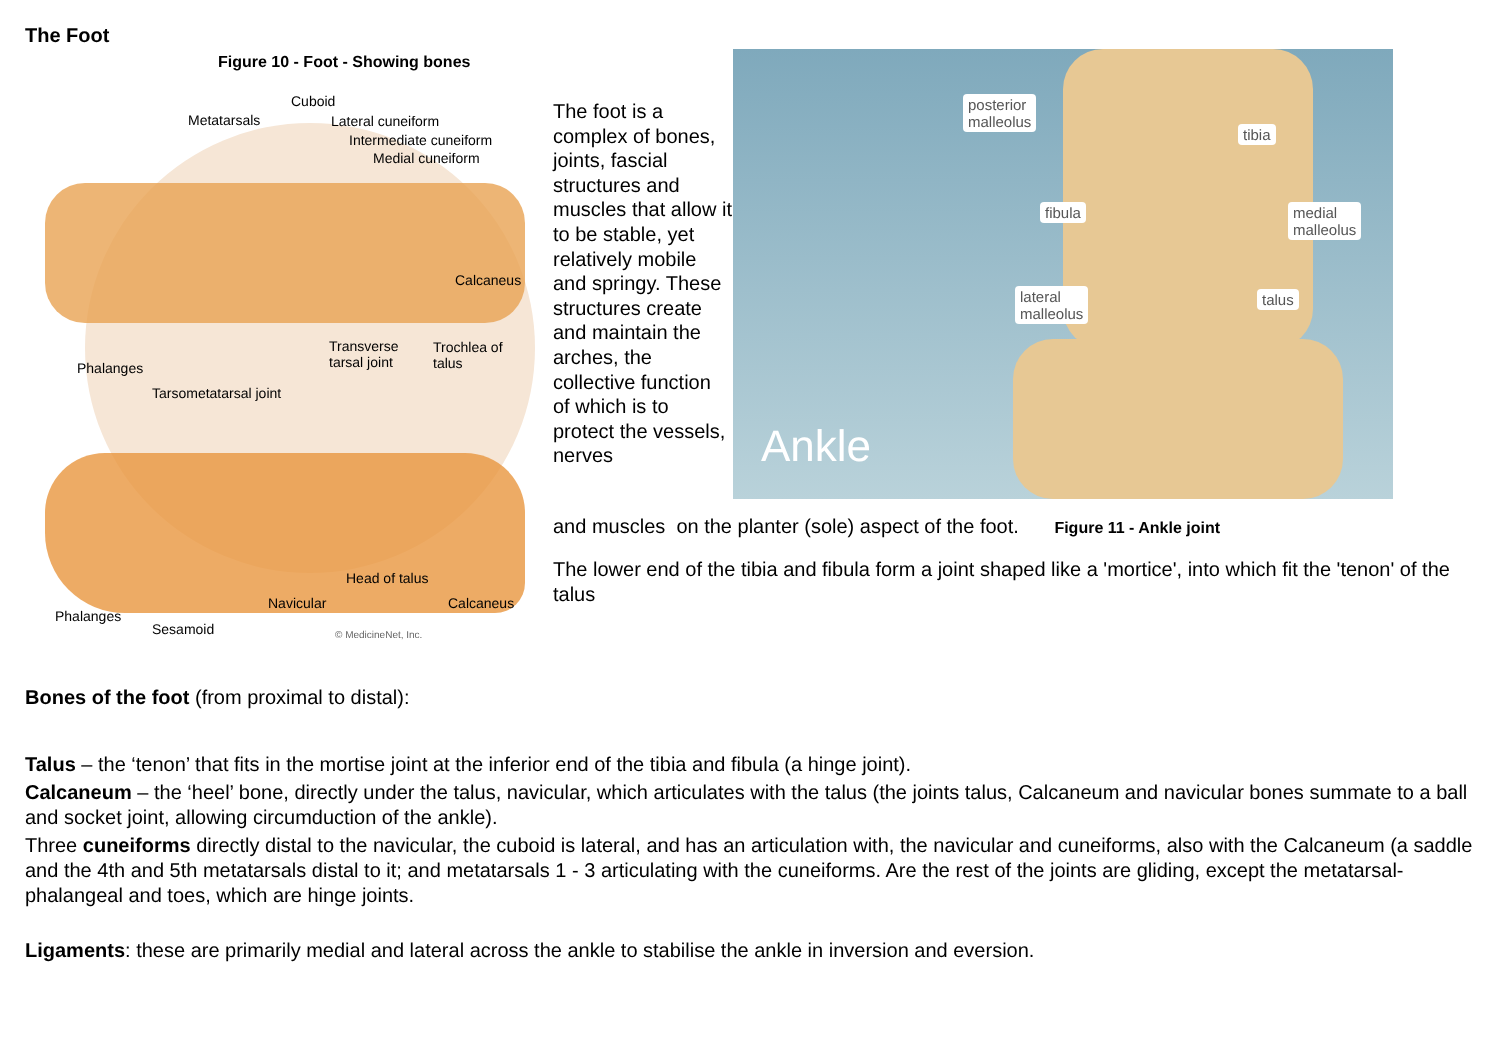The Foot
Figure 10 - Foot - Showing bones
Cuboid
Metatarsals Lateral cuneiform
Intermediate cuneiform
Medial cuneiform
Calcaneus
Transverse
tarsal joint
Trochlea of
talus Phalanges
Tarsometatarsal joint
Head of talus
Navicular Calcaneus
Phalanges
Sesamoid © MedicineNet, Inc.
The foot is a complex of bones, joints, fascial structures and muscles that allow it to be stable, yet relatively mobile and springy. These structures create and maintain the arches, the collective function of which is to protect the vessels, nerves
posterior
malleolus
tibia
fibula
medial
malleolus
lateral
malleolus
talus
Ankle
and muscles on the planter (sole) aspect of the foot. Figure 11 - Ankle joint
The lower end of the tibia and fibula form a joint shaped like a 'mortice', into which fit the 'tenon' of the talus
Bones of the foot (from proximal to distal):
Talus – the ‘tenon’ that fits in the mortise joint at the inferior end of the tibia and fibula (a hinge joint).
Calcaneum – the ‘heel’ bone, directly under the talus, navicular, which articulates with the talus (the joints talus, Calcaneum and navicular bones summate to a ball and socket joint, allowing circumduction of the ankle).
Three cuneiforms directly distal to the navicular, the cuboid is lateral, and has an articulation with, the navicular and cuneiforms, also with the Calcaneum (a saddle and the 4th and 5th metatarsals distal to it; and metatarsals 1 - 3 articulating with the cuneiforms. Are the rest of the joints are gliding, except the metatarsal-phalangeal and toes, which are hinge joints.
Ligaments: these are primarily medial and lateral across the ankle to stabilise the ankle in inversion and eversion.